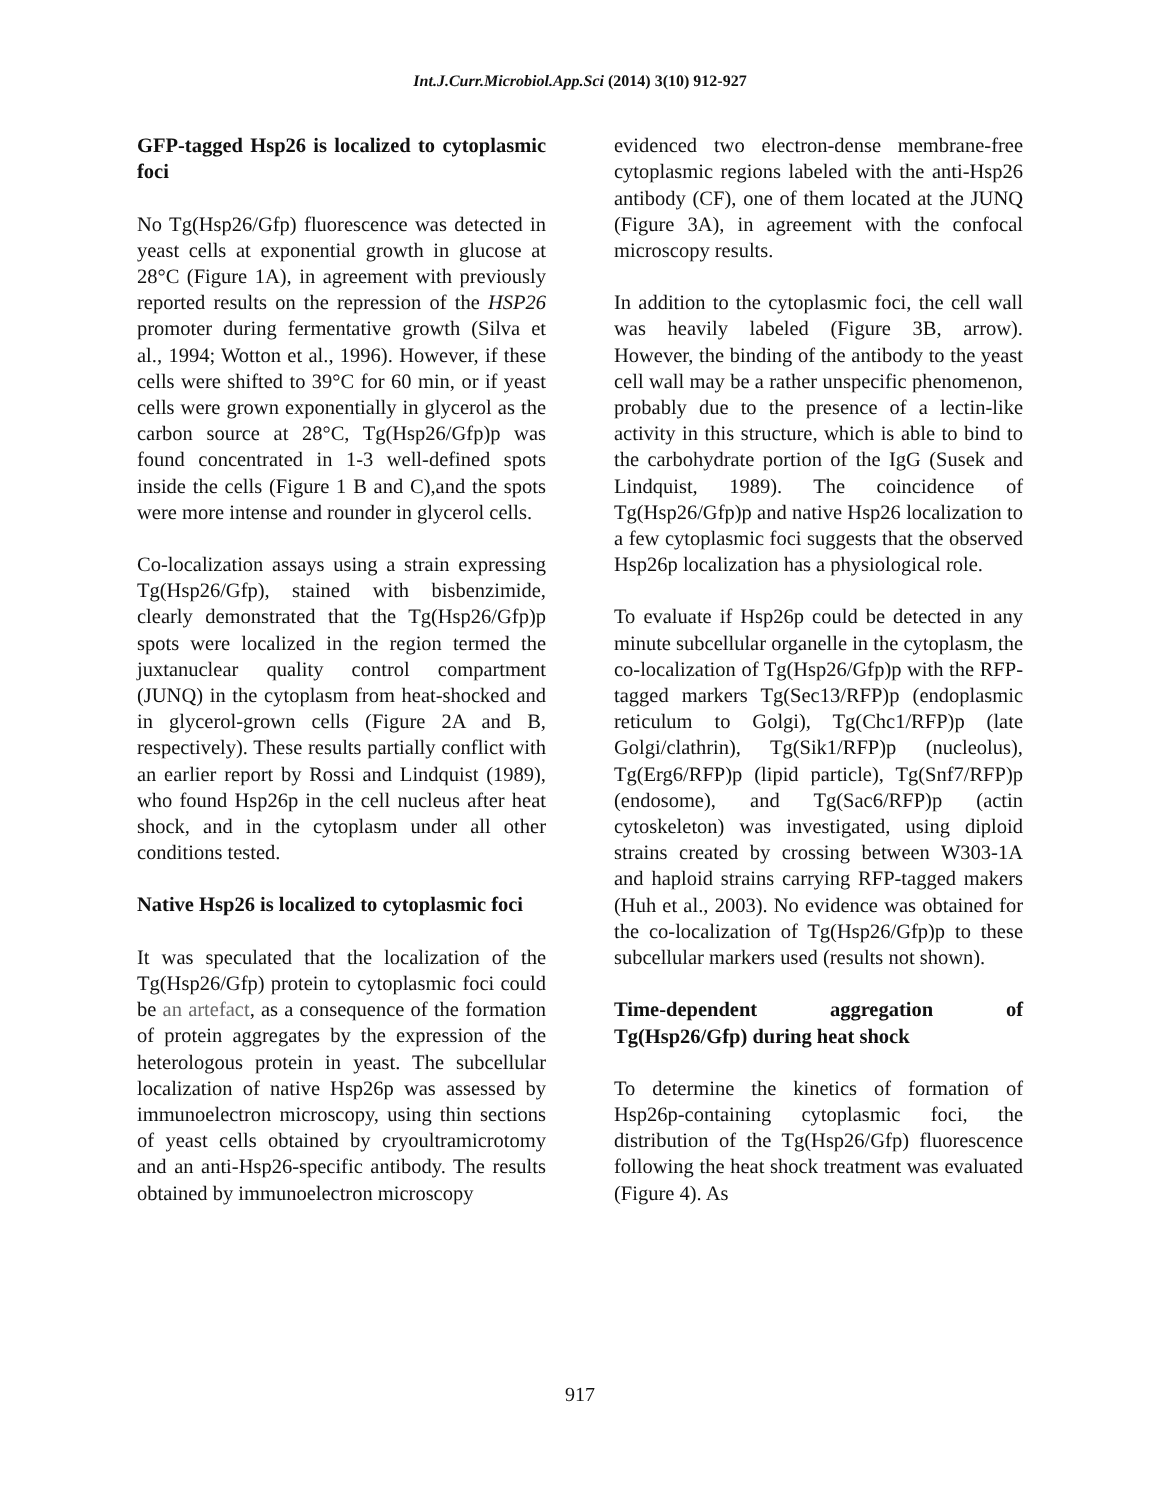Int.J.Curr.Microbiol.App.Sci (2014) 3(10) 912-927
GFP-tagged Hsp26 is localized to cytoplasmic foci
No Tg(Hsp26/Gfp) fluorescence was detected in yeast cells at exponential growth in glucose at 28°C (Figure 1A), in agreement with previously reported results on the repression of the HSP26 promoter during fermentative growth (Silva et al., 1994; Wotton et al., 1996). However, if these cells were shifted to 39°C for 60 min, or if yeast cells were grown exponentially in glycerol as the carbon source at 28°C, Tg(Hsp26/Gfp)p was found concentrated in 1-3 well-defined spots inside the cells (Figure 1 B and C),and the spots were more intense and rounder in glycerol cells.
Co-localization assays using a strain expressing Tg(Hsp26/Gfp), stained with bisbenzimide, clearly demonstrated that the Tg(Hsp26/Gfp)p spots were localized in the region termed the juxtanuclear quality control compartment (JUNQ) in the cytoplasm from heat-shocked and in glycerol-grown cells (Figure 2A and B, respectively). These results partially conflict with an earlier report by Rossi and Lindquist (1989), who found Hsp26p in the cell nucleus after heat shock, and in the cytoplasm under all other conditions tested.
Native Hsp26 is localized to cytoplasmic foci
It was speculated that the localization of the Tg(Hsp26/Gfp) protein to cytoplasmic foci could be an artefact, as a consequence of the formation of protein aggregates by the expression of the heterologous protein in yeast. The subcellular localization of native Hsp26p was assessed by immunoelectron microscopy, using thin sections of yeast cells obtained by cryoultramicrotomy and an anti-Hsp26-specific antibody. The results obtained by immunoelectron microscopy
evidenced two electron-dense membrane-free cytoplasmic regions labeled with the anti-Hsp26 antibody (CF), one of them located at the JUNQ (Figure 3A), in agreement with the confocal microscopy results.
In addition to the cytoplasmic foci, the cell wall was heavily labeled (Figure 3B, arrow). However, the binding of the antibody to the yeast cell wall may be a rather unspecific phenomenon, probably due to the presence of a lectin-like activity in this structure, which is able to bind to the carbohydrate portion of the IgG (Susek and Lindquist, 1989). The coincidence of Tg(Hsp26/Gfp)p and native Hsp26 localization to a few cytoplasmic foci suggests that the observed Hsp26p localization has a physiological role.
To evaluate if Hsp26p could be detected in any minute subcellular organelle in the cytoplasm, the co-localization of Tg(Hsp26/Gfp)p with the RFP-tagged markers Tg(Sec13/RFP)p (endoplasmic reticulum to Golgi), Tg(Chc1/RFP)p (late Golgi/clathrin), Tg(Sik1/RFP)p (nucleolus), Tg(Erg6/RFP)p (lipid particle), Tg(Snf7/RFP)p (endosome), and Tg(Sac6/RFP)p (actin cytoskeleton) was investigated, using diploid strains created by crossing between W303-1A and haploid strains carrying RFP-tagged makers (Huh et al., 2003). No evidence was obtained for the co-localization of Tg(Hsp26/Gfp)p to these subcellular markers used (results not shown).
Time-dependent aggregation of Tg(Hsp26/Gfp) during heat shock
To determine the kinetics of formation of Hsp26p-containing cytoplasmic foci, the distribution of the Tg(Hsp26/Gfp) fluorescence following the heat shock treatment was evaluated (Figure 4). As
917